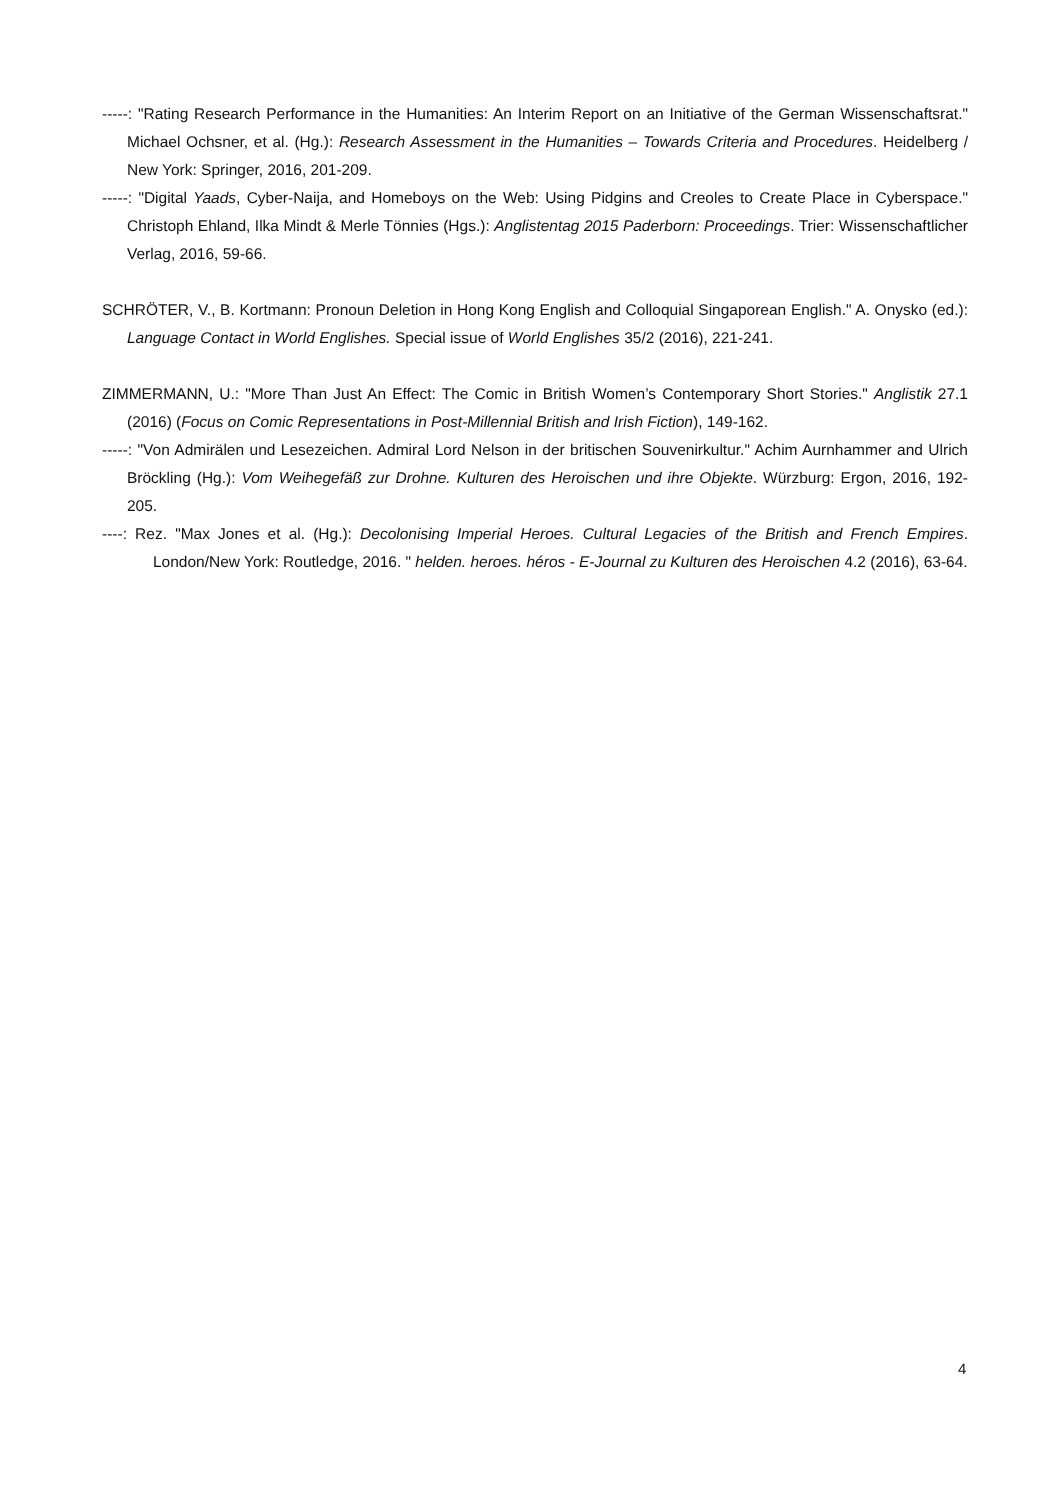-----: "Rating Research Performance in the Humanities: An Interim Report on an Initiative of the German Wissenschaftsrat." Michael Ochsner, et al. (Hg.): Research Assessment in the Humanities – Towards Criteria and Procedures. Heidelberg / New York: Springer, 2016, 201-209.
-----: "Digital Yaads, Cyber-Naija, and Homeboys on the Web: Using Pidgins and Creoles to Create Place in Cyberspace." Christoph Ehland, Ilka Mindt & Merle Tönnies (Hgs.): Anglistentag 2015 Paderborn: Proceedings. Trier: Wissenschaftlicher Verlag, 2016, 59-66.
SCHRÖTER, V., B. Kortmann: Pronoun Deletion in Hong Kong English and Colloquial Singaporean English." A. Onysko (ed.): Language Contact in World Englishes. Special issue of World Englishes 35/2 (2016), 221-241.
ZIMMERMANN, U.: "More Than Just An Effect: The Comic in British Women’s Contemporary Short Stories." Anglistik 27.1 (2016) (Focus on Comic Representations in Post-Millennial British and Irish Fiction), 149-162.
-----: "Von Admirälen und Lesezeichen. Admiral Lord Nelson in der britischen Souvenirkultur." Achim Aurnhammer and Ulrich Bröckling (Hg.): Vom Weihegefäß zur Drohne. Kulturen des Heroischen und ihre Objekte. Würzburg: Ergon, 2016, 192-205.
----: Rez. "Max Jones et al. (Hg.): Decolonising Imperial Heroes. Cultural Legacies of the British and French Empires. London/New York: Routledge, 2016. " helden. heroes. héros - E-Journal zu Kulturen des Heroischen 4.2 (2016), 63-64.
4